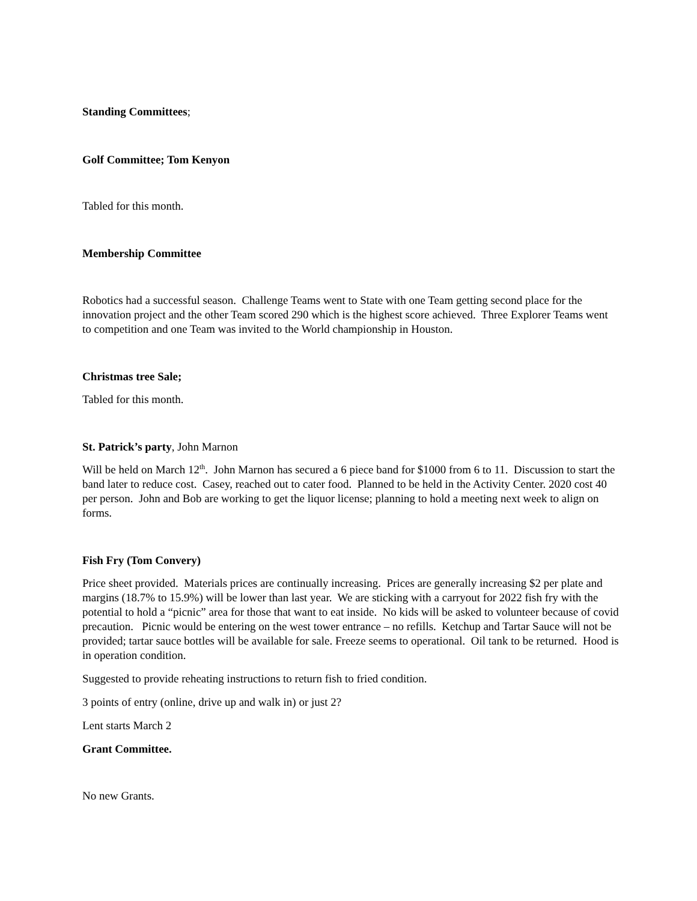Standing Committees;
Golf Committee; Tom Kenyon
Tabled for this month.
Membership Committee
Robotics had a successful season. Challenge Teams went to State with one Team getting second place for the innovation project and the other Team scored 290 which is the highest score achieved. Three Explorer Teams went to competition and one Team was invited to the World championship in Houston.
Christmas tree Sale;
Tabled for this month.
St. Patrick’s party, John Marnon
Will be held on March 12<sup>th</sup>. John Marnon has secured a 6 piece band for $1000 from 6 to 11. Discussion to start the band later to reduce cost. Casey, reached out to cater food. Planned to be held in the Activity Center. 2020 cost 40 per person. John and Bob are working to get the liquor license; planning to hold a meeting next week to align on forms.
Fish Fry (Tom Convery)
Price sheet provided. Materials prices are continually increasing. Prices are generally increasing $2 per plate and margins (18.7% to 15.9%) will be lower than last year. We are sticking with a carryout for 2022 fish fry with the potential to hold a “picnic” area for those that want to eat inside. No kids will be asked to volunteer because of covid precaution. Picnic would be entering on the west tower entrance – no refills. Ketchup and Tartar Sauce will not be provided; tartar sauce bottles will be available for sale. Freeze seems to operational. Oil tank to be returned. Hood is in operation condition.
Suggested to provide reheating instructions to return fish to fried condition.
3 points of entry (online, drive up and walk in) or just 2?
Lent starts March 2
Grant Committee.
No new Grants.